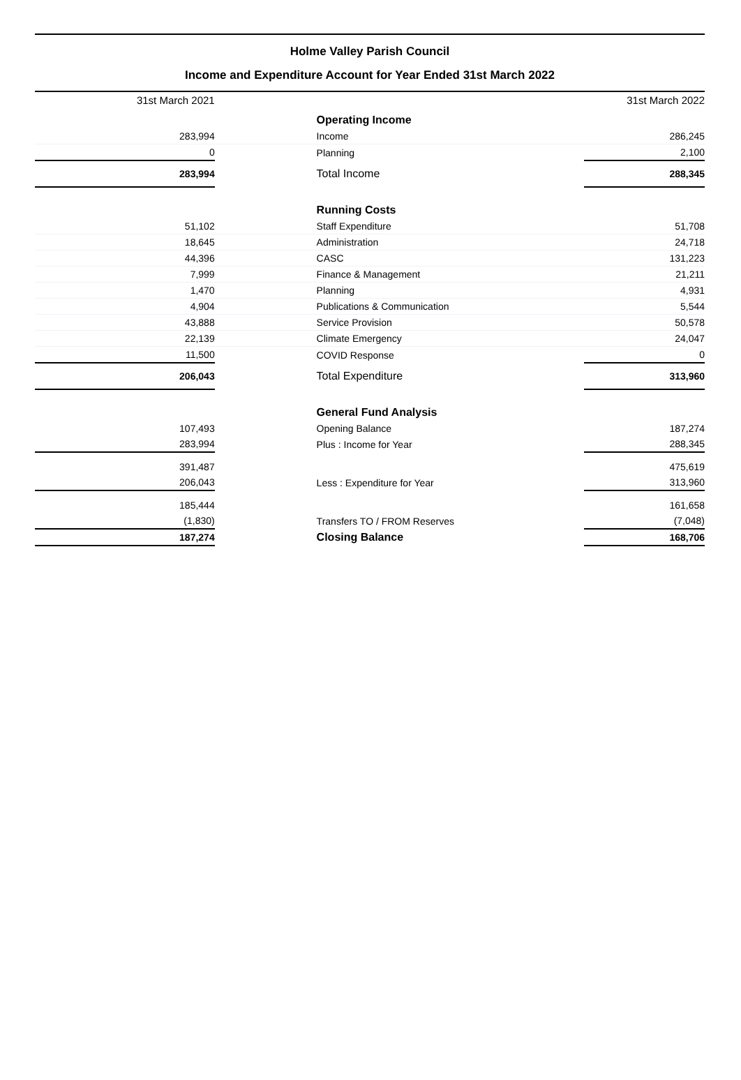Holme Valley Parish Council
Income and Expenditure Account for Year Ended 31st March 2022
| 31st March 2021 | | | 31st March 2022 |
| | | Operating Income | |
| 283,994 | | Income | 286,245 |
| 0 | | Planning | 2,100 |
| 283,994 | | Total Income | 288,345 |
| | | Running Costs | |
| 51,102 | | Staff Expenditure | 51,708 |
| 18,645 | | Administration | 24,718 |
| 44,396 | | CASC | 131,223 |
| 7,999 | | Finance & Management | 21,211 |
| 1,470 | | Planning | 4,931 |
| 4,904 | | Publications & Communication | 5,544 |
| 43,888 | | Service Provision | 50,578 |
| 22,139 | | Climate Emergency | 24,047 |
| 11,500 | | COVID Response | 0 |
| 206,043 | | Total Expenditure | 313,960 |
| | | General Fund Analysis | |
| 107,493 | | Opening Balance | 187,274 |
| 283,994 | | Plus : Income for Year | 288,345 |
| 391,487 | | | 475,619 |
| 206,043 | | Less : Expenditure for Year | 313,960 |
| 185,444 | | | 161,658 |
| (1,830) | | Transfers TO / FROM Reserves | (7,048) |
| 187,274 | | Closing Balance | 168,706 |